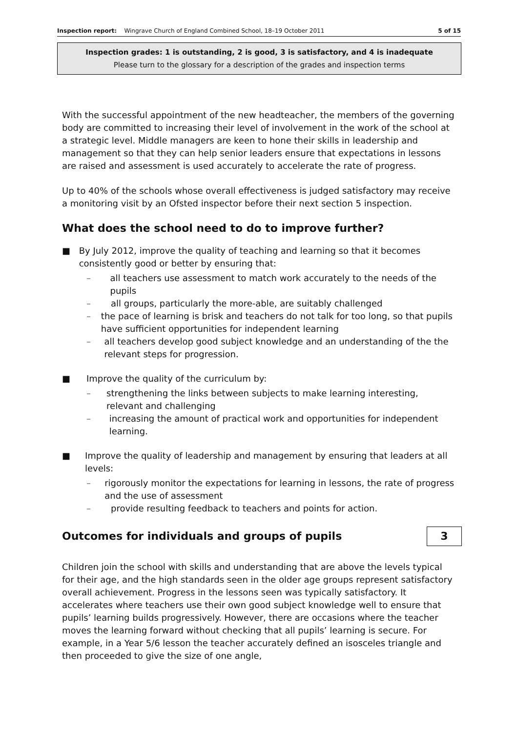Inspection report: Wingrave Church of England Combined School, 18–19 October 2011 5 of 15
Inspection grades: 1 is outstanding, 2 is good, 3 is satisfactory, and 4 is inadequate
Please turn to the glossary for a description of the grades and inspection terms
With the successful appointment of the new headteacher, the members of the governing body are committed to increasing their level of involvement in the work of the school at a strategic level. Middle managers are keen to hone their skills in leadership and management so that they can help senior leaders ensure that expectations in lessons are raised and assessment is used accurately to accelerate the rate of progress.
Up to 40% of the schools whose overall effectiveness is judged satisfactory may receive a monitoring visit by an Ofsted inspector before their next section 5 inspection.
What does the school need to do to improve further?
■ By July 2012, improve the quality of teaching and learning so that it becomes consistently good or better by ensuring that:
– all teachers use assessment to match work accurately to the needs of the pupils
– all groups, particularly the more-able, are suitably challenged
– the pace of learning is brisk and teachers do not talk for too long, so that pupils have sufficient opportunities for independent learning
– all teachers develop good subject knowledge and an understanding of the the relevant steps for progression.
■ Improve the quality of the curriculum by:
– strengthening the links between subjects to make learning interesting, relevant and challenging
– increasing the amount of practical work and opportunities for independent learning.
■ Improve the quality of leadership and management by ensuring that leaders at all levels:
– rigorously monitor the expectations for learning in lessons, the rate of progress and the use of assessment
– provide resulting feedback to teachers and points for action.
Outcomes for individuals and groups of pupils
3
Children join the school with skills and understanding that are above the levels typical for their age, and the high standards seen in the older age groups represent satisfactory overall achievement. Progress in the lessons seen was typically satisfactory. It accelerates where teachers use their own good subject knowledge well to ensure that pupils’ learning builds progressively. However, there are occasions where the teacher moves the learning forward without checking that all pupils’ learning is secure. For example, in a Year 5/6 lesson the teacher accurately defined an isosceles triangle and then proceeded to give the size of one angle,